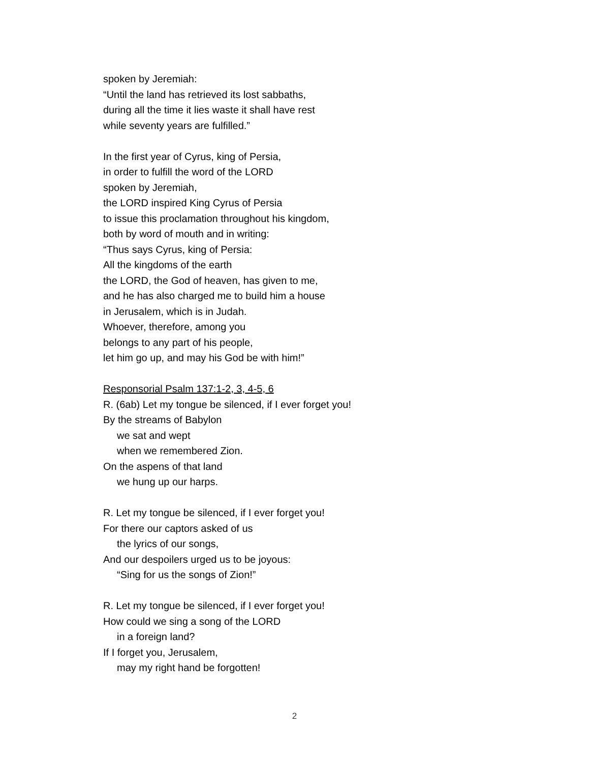spoken by Jeremiah:
“Until the land has retrieved its lost sabbaths,
during all the time it lies waste it shall have rest
while seventy years are fulfilled.”
In the first year of Cyrus, king of Persia,
in order to fulfill the word of the LORD
spoken by Jeremiah,
the LORD inspired King Cyrus of Persia
to issue this proclamation throughout his kingdom,
both by word of mouth and in writing:
“Thus says Cyrus, king of Persia:
All the kingdoms of the earth
the LORD, the God of heaven, has given to me,
and he has also charged me to build him a house
in Jerusalem, which is in Judah.
Whoever, therefore, among you
belongs to any part of his people,
let him go up, and may his God be with him!”
Responsorial Psalm 137:1-2, 3, 4-5, 6
R. (6ab) Let my tongue be silenced, if I ever forget you!
By the streams of Babylon
we sat and wept
when we remembered Zion.
On the aspens of that land
we hung up our harps.
R. Let my tongue be silenced, if I ever forget you!
For there our captors asked of us
the lyrics of our songs,
And our despoilers urged us to be joyous:
“Sing for us the songs of Zion!”
R. Let my tongue be silenced, if I ever forget you!
How could we sing a song of the LORD
in a foreign land?
If I forget you, Jerusalem,
may my right hand be forgotten!
2